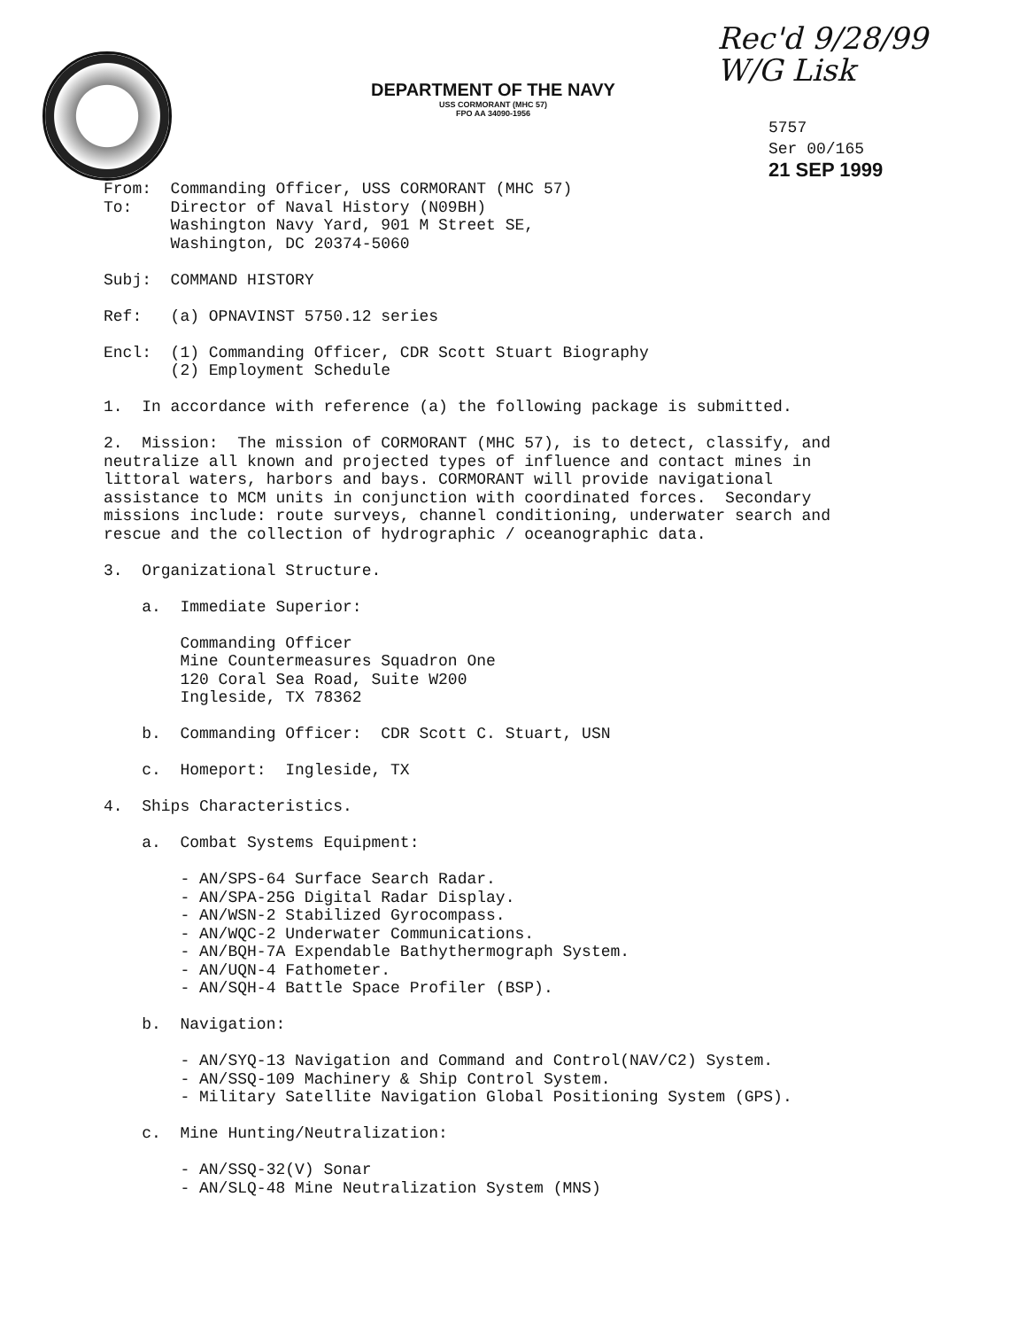Rec'd 9/28/99
W/G Lisk
5757
Ser 00/165
21 SEP 1999
DEPARTMENT OF THE NAVY
USS CORMORANT (MHC 57)
FPO AA 34090-1956
From: Commanding Officer, USS CORMORANT (MHC 57) To: Director of Naval History (N09BH) Washington Navy Yard, 901 M Street SE, Washington, DC 20374-5060
Subj: COMMAND HISTORY
Ref: (a) OPNAVINST 5750.12 series
Encl: (1) Commanding Officer, CDR Scott Stuart Biography (2) Employment Schedule
1. In accordance with reference (a) the following package is submitted.
2. Mission: The mission of CORMORANT (MHC 57), is to detect, classify, and neutralize all known and projected types of influence and contact mines in littoral waters, harbors and bays. CORMORANT will provide navigational assistance to MCM units in conjunction with coordinated forces. Secondary missions include: route surveys, channel conditioning, underwater search and rescue and the collection of hydrographic / oceanographic data.
3. Organizational Structure.
a. Immediate Superior:
Commanding Officer Mine Countermeasures Squadron One 120 Coral Sea Road, Suite W200 Ingleside, TX 78362
b. Commanding Officer: CDR Scott C. Stuart, USN
c. Homeport: Ingleside, TX
4. Ships Characteristics.
a. Combat Systems Equipment:
- AN/SPS-64 Surface Search Radar. - AN/SPA-25G Digital Radar Display. - AN/WSN-2 Stabilized Gyrocompass. - AN/WQC-2 Underwater Communications. - AN/BQH-7A Expendable Bathythermograph System. - AN/UQN-4 Fathometer. - AN/SQH-4 Battle Space Profiler (BSP).
b. Navigation:
- AN/SYQ-13 Navigation and Command and Control(NAV/C2) System. - AN/SSQ-109 Machinery & Ship Control System. - Military Satellite Navigation Global Positioning System (GPS).
c. Mine Hunting/Neutralization:
- AN/SSQ-32(V) Sonar - AN/SLQ-48 Mine Neutralization System (MNS)